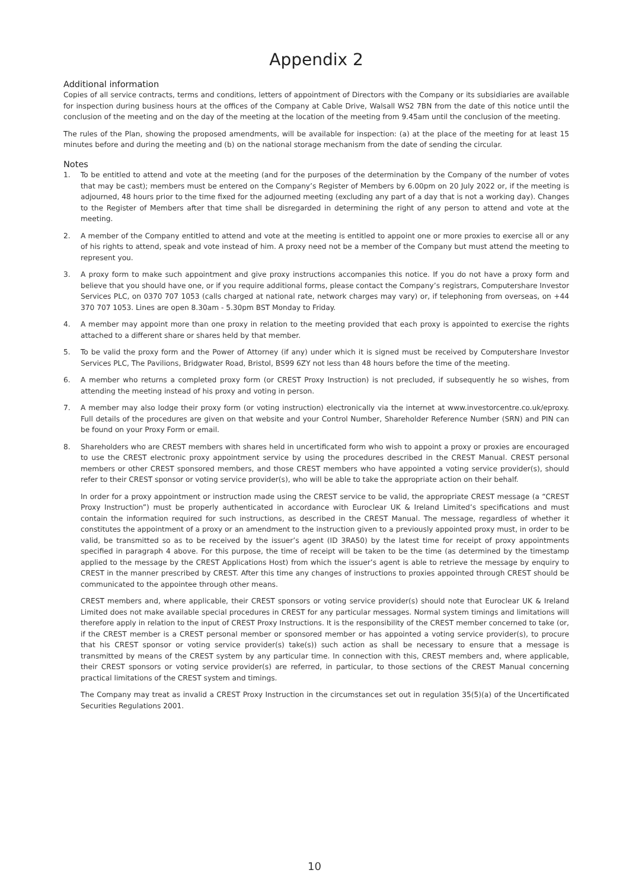Appendix 2
Additional information
Copies of all service contracts, terms and conditions, letters of appointment of Directors with the Company or its subsidiaries are available for inspection during business hours at the offices of the Company at Cable Drive, Walsall WS2 7BN from the date of this notice until the conclusion of the meeting and on the day of the meeting at the location of the meeting from 9.45am until the conclusion of the meeting.
The rules of the Plan, showing the proposed amendments, will be available for inspection: (a) at the place of the meeting for at least 15 minutes before and during the meeting and (b) on the national storage mechanism from the date of sending the circular.
Notes
1. To be entitled to attend and vote at the meeting (and for the purposes of the determination by the Company of the number of votes that may be cast); members must be entered on the Company’s Register of Members by 6.00pm on 20 July 2022 or, if the meeting is adjourned, 48 hours prior to the time fixed for the adjourned meeting (excluding any part of a day that is not a working day). Changes to the Register of Members after that time shall be disregarded in determining the right of any person to attend and vote at the meeting.
2. A member of the Company entitled to attend and vote at the meeting is entitled to appoint one or more proxies to exercise all or any of his rights to attend, speak and vote instead of him. A proxy need not be a member of the Company but must attend the meeting to represent you.
3. A proxy form to make such appointment and give proxy instructions accompanies this notice. If you do not have a proxy form and believe that you should have one, or if you require additional forms, please contact the Company’s registrars, Computershare Investor Services PLC, on 0370 707 1053 (calls charged at national rate, network charges may vary) or, if telephoning from overseas, on +44 370 707 1053. Lines are open 8.30am - 5.30pm BST Monday to Friday.
4. A member may appoint more than one proxy in relation to the meeting provided that each proxy is appointed to exercise the rights attached to a different share or shares held by that member.
5. To be valid the proxy form and the Power of Attorney (if any) under which it is signed must be received by Computershare Investor Services PLC, The Pavilions, Bridgwater Road, Bristol, BS99 6ZY not less than 48 hours before the time of the meeting.
6. A member who returns a completed proxy form (or CREST Proxy Instruction) is not precluded, if subsequently he so wishes, from attending the meeting instead of his proxy and voting in person.
7. A member may also lodge their proxy form (or voting instruction) electronically via the internet at www.investorcentre.co.uk/eproxy. Full details of the procedures are given on that website and your Control Number, Shareholder Reference Number (SRN) and PIN can be found on your Proxy Form or email.
8. Shareholders who are CREST members with shares held in uncertificated form who wish to appoint a proxy or proxies are encouraged to use the CREST electronic proxy appointment service by using the procedures described in the CREST Manual. CREST personal members or other CREST sponsored members, and those CREST members who have appointed a voting service provider(s), should refer to their CREST sponsor or voting service provider(s), who will be able to take the appropriate action on their behalf.
In order for a proxy appointment or instruction made using the CREST service to be valid, the appropriate CREST message (a “CREST Proxy Instruction”) must be properly authenticated in accordance with Euroclear UK & Ireland Limited’s specifications and must contain the information required for such instructions, as described in the CREST Manual. The message, regardless of whether it constitutes the appointment of a proxy or an amendment to the instruction given to a previously appointed proxy must, in order to be valid, be transmitted so as to be received by the issuer’s agent (ID 3RA50) by the latest time for receipt of proxy appointments specified in paragraph 4 above. For this purpose, the time of receipt will be taken to be the time (as determined by the timestamp applied to the message by the CREST Applications Host) from which the issuer’s agent is able to retrieve the message by enquiry to CREST in the manner prescribed by CREST. After this time any changes of instructions to proxies appointed through CREST should be communicated to the appointee through other means.
CREST members and, where applicable, their CREST sponsors or voting service provider(s) should note that Euroclear UK & Ireland Limited does not make available special procedures in CREST for any particular messages. Normal system timings and limitations will therefore apply in relation to the input of CREST Proxy Instructions. It is the responsibility of the CREST member concerned to take (or, if the CREST member is a CREST personal member or sponsored member or has appointed a voting service provider(s), to procure that his CREST sponsor or voting service provider(s) take(s)) such action as shall be necessary to ensure that a message is transmitted by means of the CREST system by any particular time. In connection with this, CREST members and, where applicable, their CREST sponsors or voting service provider(s) are referred, in particular, to those sections of the CREST Manual concerning practical limitations of the CREST system and timings.
The Company may treat as invalid a CREST Proxy Instruction in the circumstances set out in regulation 35(5)(a) of the Uncertificated Securities Regulations 2001.
10